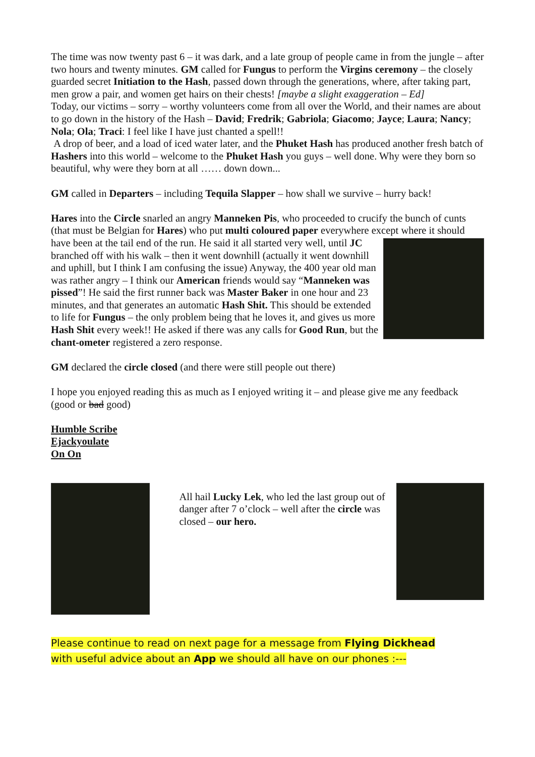The time was now twenty past 6 – it was dark, and a late group of people came in from the jungle – after two hours and twenty minutes. GM called for Fungus to perform the Virgins ceremony – the closely guarded secret Initiation to the Hash, passed down through the generations, where, after taking part, men grow a pair, and women get hairs on their chests! [maybe a slight exaggeration – Ed]
Today, our victims – sorry – worthy volunteers come from all over the World, and their names are about to go down in the history of the Hash – David; Fredrik; Gabriola; Giacomo; Jayce; Laura; Nancy; Nola; Ola; Traci: I feel like I have just chanted a spell!!
A drop of beer, and a load of iced water later, and the Phuket Hash has produced another fresh batch of Hashers into this world – welcome to the Phuket Hash you guys – well done. Why were they born so beautiful, why were they born at all …… down down...
GM called in Departers – including Tequila Slapper – how shall we survive – hurry back!
Hares into the Circle snarled an angry Manneken Pis, who proceeded to crucify the bunch of cunts (that must be Belgian for Hares) who put multi coloured paper everywhere except where it should have been at the tail end of the run. He said it all started very well, until JC branched off with his walk – then it went downhill (actually it went downhill and uphill, but I think I am confusing the issue) Anyway, the 400 year old man was rather angry – I think our American friends would say “Manneken was pissed”! He said the first runner back was Master Baker in one hour and 23 minutes, and that generates an automatic Hash Shit. This should be extended to life for Fungus – the only problem being that he loves it, and gives us more Hash Shit every week!! He asked if there was any calls for Good Run, but the chant-ometer registered a zero response.
GM declared the circle closed (and there were still people out there)
I hope you enjoyed reading this as much as I enjoyed writing it – and please give me any feedback (good or bad good)
Humble Scribe
Ejackyoulate
On On
All hail Lucky Lek, who led the last group out of danger after 7 o’clock – well after the circle was closed – our hero.
Please continue to read on next page for a message from Flying Dickhead
with useful advice about an App we should all have on our phones :---